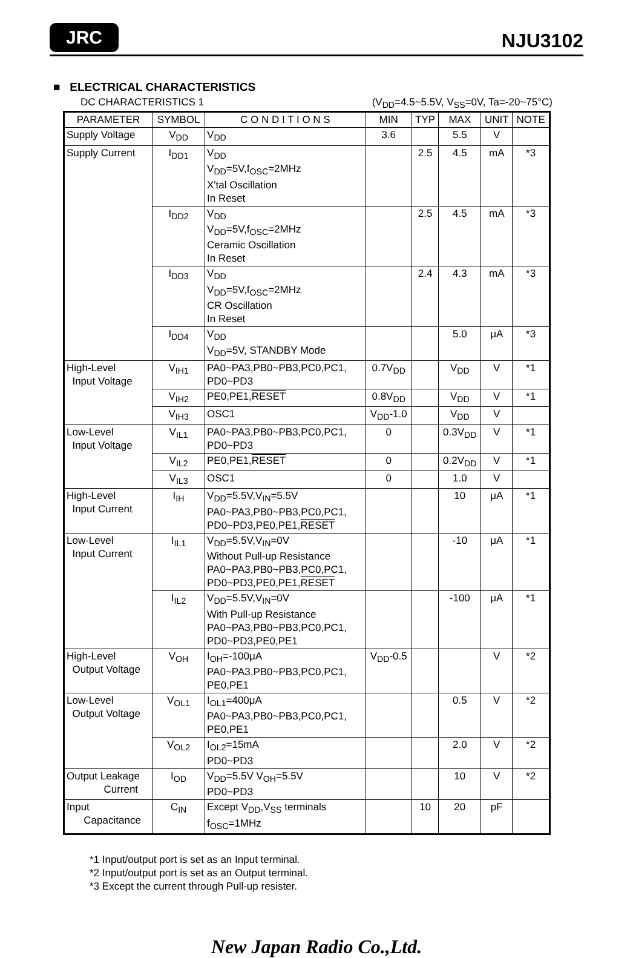JRC NJU3102
■ ELECTRICAL CHARACTERISTICS
DC CHARACTERISTICS 1 (V<sub>DD</sub>=4.5~5.5V, V<sub>SS</sub>=0V, Ta=-20~75°C)
| PARAMETER | SYMBOL | C O N D I T I O N S | MIN | TYP | MAX | UNIT | NOTE |
| --- | --- | --- | --- | --- | --- | --- | --- |
| Supply Voltage | V<sub>DD</sub> | V<sub>DD</sub> | 3.6 | | 5.5 | V | |
| Supply Current | I<sub>DD1</sub> | V<sub>DD</sub> V<sub>DD</sub>=5V,f<sub>OSC</sub>=2MHz X'tal Oscillation In Reset | | 2.5 | 4.5 | mA | *3 |
| | I<sub>DD2</sub> | V<sub>DD</sub> V<sub>DD</sub>=5V,f<sub>OSC</sub>=2MHz Ceramic Oscillation In Reset | | 2.5 | 4.5 | mA | *3 |
| | I<sub>DD3</sub> | V<sub>DD</sub> V<sub>DD</sub>=5V,f<sub>OSC</sub>=2MHz CR Oscillation In Reset | | 2.4 | 4.3 | mA | *3 |
| | I<sub>DD4</sub> | V<sub>DD</sub> V<sub>DD</sub>=5V, STANDBY Mode | | | 5.0 | μA | *3 |
| High-Level Input Voltage | V<sub>IH1</sub> | PA0~PA3,PB0~PB3,PC0,PC1, PD0~PD3 | 0.7V<sub>DD</sub> | | V<sub>DD</sub> | V | *1 |
| | V<sub>IH2</sub> | PE0,PE1, RESET | 0.8V<sub>DD</sub> | | V<sub>DD</sub> | V | *1 |
| | V<sub>IH3</sub> | OSC1 | V<sub>DD</sub>-1.0 | | V<sub>DD</sub> | V | |
| Low-Level Input Voltage | V<sub>IL1</sub> | PA0~PA3,PB0~PB3,PC0,PC1, PD0~PD3 | 0 | | 0.3V<sub>DD</sub> | V | *1 |
| | V<sub>IL2</sub> | PE0,PE1, RESET | 0 | | 0.2V<sub>DD</sub> | V | *1 |
| | V<sub>IL3</sub> | OSC1 | 0 | | 1.0 | V | |
| High-Level Input Current | I<sub>IH</sub> | V<sub>DD</sub>=5.5V,V<sub>IN</sub>=5.5V PA0~PA3,PB0~PB3,PC0,PC1, PD0~PD3,PE0,PE1, RESET | | | 10 | μA | *1 |
| Low-Level Input Current | I<sub>IL1</sub> | V<sub>DD</sub>=5.5V,V<sub>IN</sub>=0V Without Pull-up Resistance PA0~PA3,PB0~PB3,PC0,PC1, PD0~PD3,PE0,PE1, RESET | | | -10 | μA | *1 |
| | I<sub>IL2</sub> | V<sub>DD</sub>=5.5V,V<sub>IN</sub>=0V With Pull-up Resistance PA0~PA3,PB0~PB3,PC0,PC1, PD0~PD3,PE0,PE1 | | | -100 | μA | *1 |
| High-Level Output Voltage | V<sub>OH</sub> | I<sub>OH</sub>=-100μA PA0~PA3,PB0~PB3,PC0,PC1, PE0,PE1 | V<sub>DD</sub>-0.5 | | | V | *2 |
| Low-Level Output Voltage | V<sub>OL1</sub> | I<sub>OL1</sub>=400μA PA0~PA3,PB0~PB3,PC0,PC1, PE0,PE1 | | | 0.5 | V | *2 |
| | V<sub>OL2</sub> | I<sub>OL2</sub>=15mA PD0~PD3 | | | 2.0 | V | *2 |
| Output Leakage Current | I<sub>OD</sub> | V<sub>DD</sub>=5.5V V<sub>OH</sub>=5.5V PD0~PD3 | | | 10 | V | *2 |
| Input Capacitance | C<sub>IN</sub> | Except V<sub>DD</sub>,V<sub>SS</sub> terminals f<sub>OSC</sub>=1MHz | | 10 | 20 | pF | |
*1 Input/output port is set as an Input terminal.
*2 Input/output port is set as an Output terminal.
*3 Except the current through Pull-up resister.
New Japan Radio Co.,Ltd.